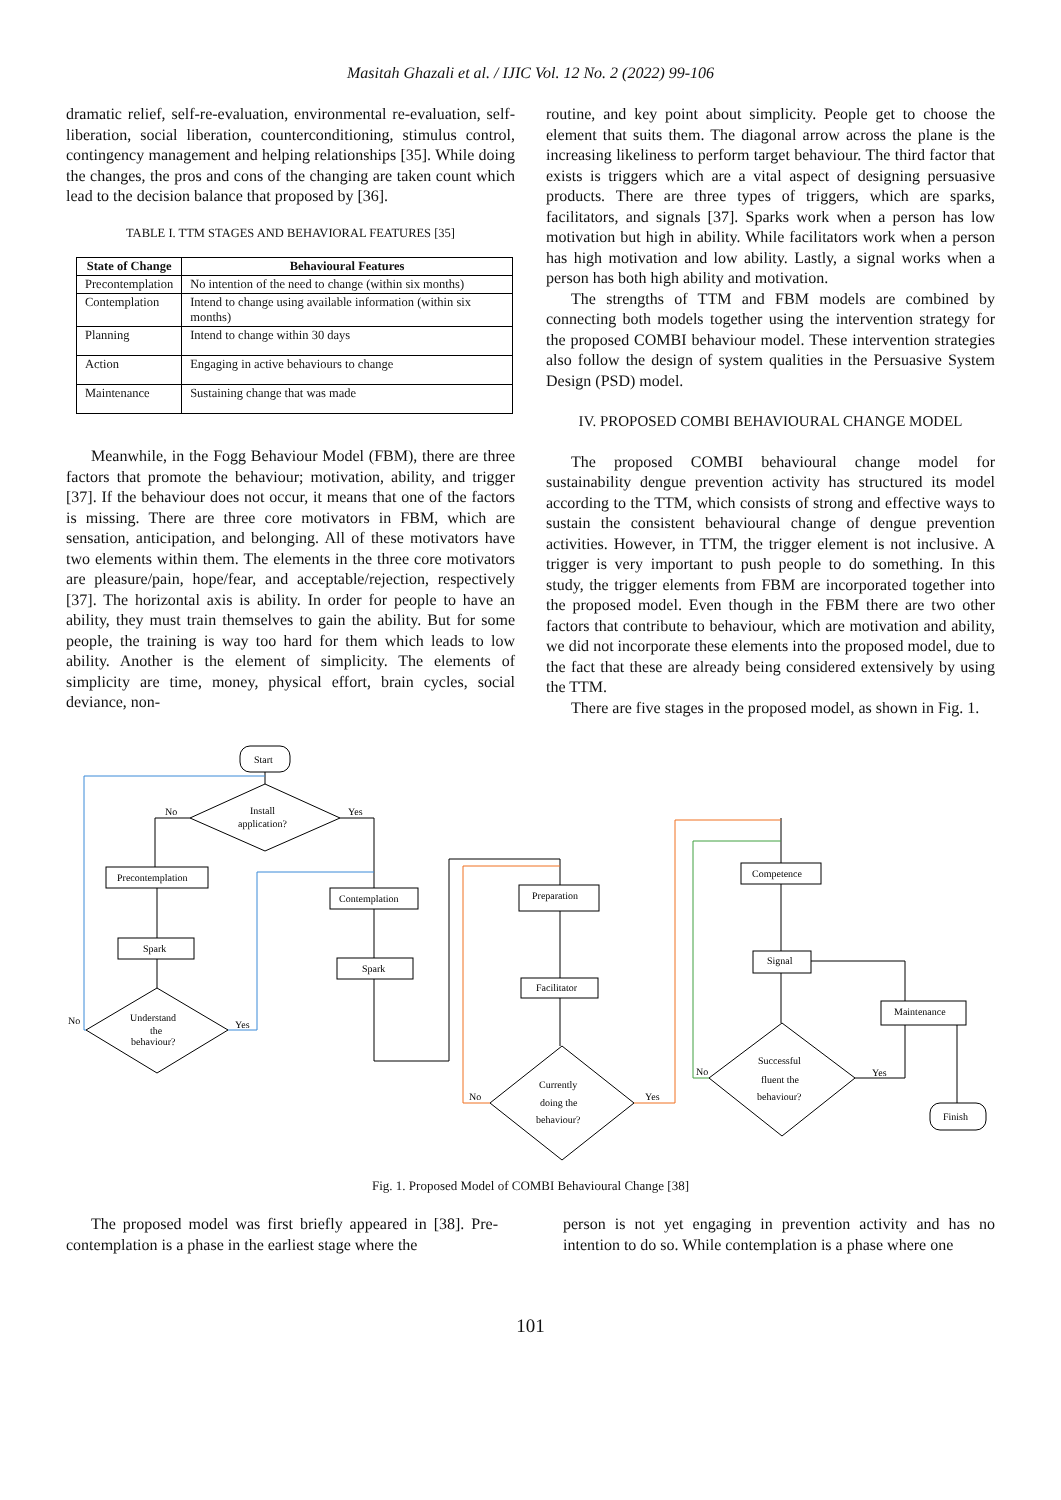Masitah Ghazali et al. / IJIC Vol. 12 No. 2 (2022) 99-106
dramatic relief, self-re-evaluation, environmental re-evaluation, self-liberation, social liberation, counterconditioning, stimulus control, contingency management and helping relationships [35]. While doing the changes, the pros and cons of the changing are taken count which lead to the decision balance that proposed by [36].
TABLE I. TTM STAGES AND BEHAVIORAL FEATURES [35]
| State of Change | Behavioural Features |
| --- | --- |
| Precontemplation | No intention of the need to change (within six months) |
| Contemplation | Intend to change using available information (within six months) |
| Planning | Intend to change within 30 days |
| Action | Engaging in active behaviours to change |
| Maintenance | Sustaining change that was made |
Meanwhile, in the Fogg Behaviour Model (FBM), there are three factors that promote the behaviour; motivation, ability, and trigger [37]. If the behaviour does not occur, it means that one of the factors is missing. There are three core motivators in FBM, which are sensation, anticipation, and belonging. All of these motivators have two elements within them. The elements in the three core motivators are pleasure/pain, hope/fear, and acceptable/rejection, respectively [37]. The horizontal axis is ability. In order for people to have an ability, they must train themselves to gain the ability. But for some people, the training is way too hard for them which leads to low ability. Another is the element of simplicity. The elements of simplicity are time, money, physical effort, brain cycles, social deviance, non-
routine, and key point about simplicity. People get to choose the element that suits them. The diagonal arrow across the plane is the increasing likeliness to perform target behaviour. The third factor that exists is triggers which are a vital aspect of designing persuasive products. There are three types of triggers, which are sparks, facilitators, and signals [37]. Sparks work when a person has low motivation but high in ability. While facilitators work when a person has high motivation and low ability. Lastly, a signal works when a person has both high ability and motivation.
The strengths of TTM and FBM models are combined by connecting both models together using the intervention strategy for the proposed COMBI behaviour model. These intervention strategies also follow the design of system qualities in the Persuasive System Design (PSD) model.
IV. PROPOSED COMBI BEHAVIOURAL CHANGE MODEL
The proposed COMBI behavioural change model for sustainability dengue prevention activity has structured its model according to the TTM, which consists of strong and effective ways to sustain the consistent behavioural change of dengue prevention activities. However, in TTM, the trigger element is not inclusive. A trigger is very important to push people to do something. In this study, the trigger elements from FBM are incorporated together into the proposed model. Even though in the FBM there are two other factors that contribute to behaviour, which are motivation and ability, we did not incorporate these elements into the proposed model, due to the fact that these are already being considered extensively by using the TTM.
There are five stages in the proposed model, as shown in Fig. 1.
Start
Install
application?
No
Yes
Precontemplation
Spark
Understand
the
behaviour?
No
Yes
Contemplation
Spark
Preparation
Facilitator
Currently
doing the
behaviour?
No
Yes
Competence
Signal
Successful
fluent the
behaviour?
No
Yes
Maintenance
Finish
Fig. 1. Proposed Model of COMBI Behavioural Change [38]
The proposed model was first briefly appeared in [38]. Pre-contemplation is a phase in the earliest stage where the
person is not yet engaging in prevention activity and has no intention to do so. While contemplation is a phase where one
101